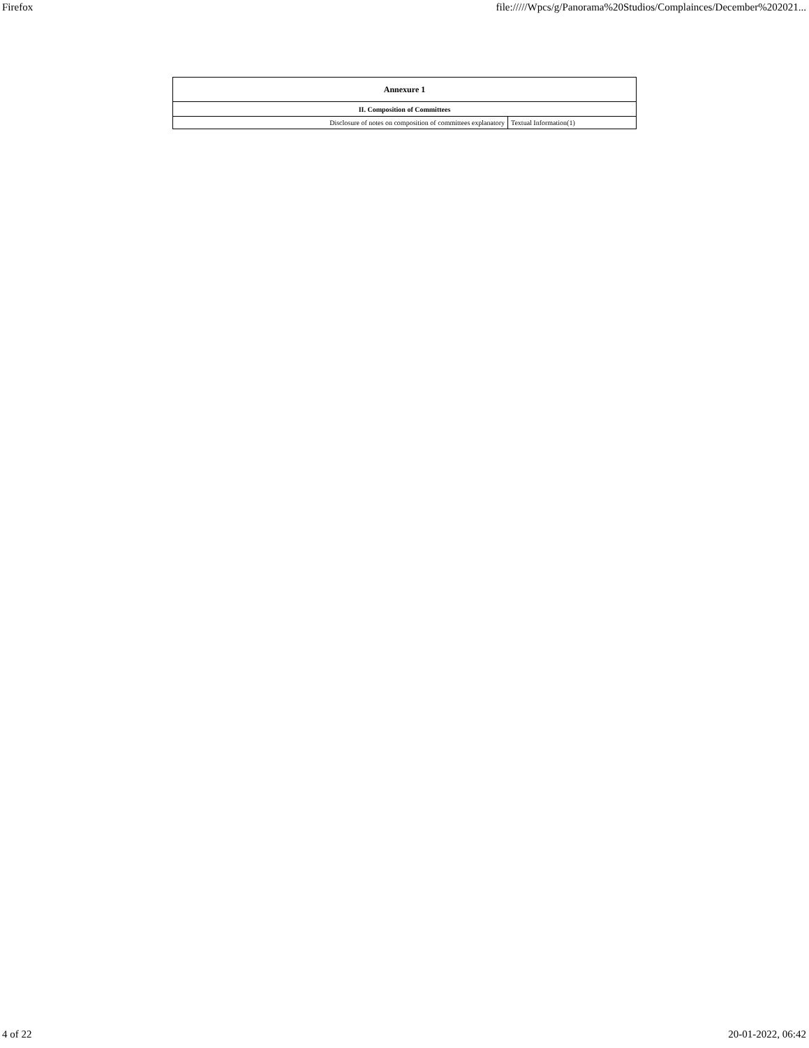Firefox file://///Wpcs/g/Panorama%20Studios/Complainces/December%202021...
| Annexure 1 | |
| --- | --- |
| II. Composition of Committees | |
| Disclosure of notes on composition of committees explanatory | Textual Information(1) |
4 of 22 20-01-2022, 06:42